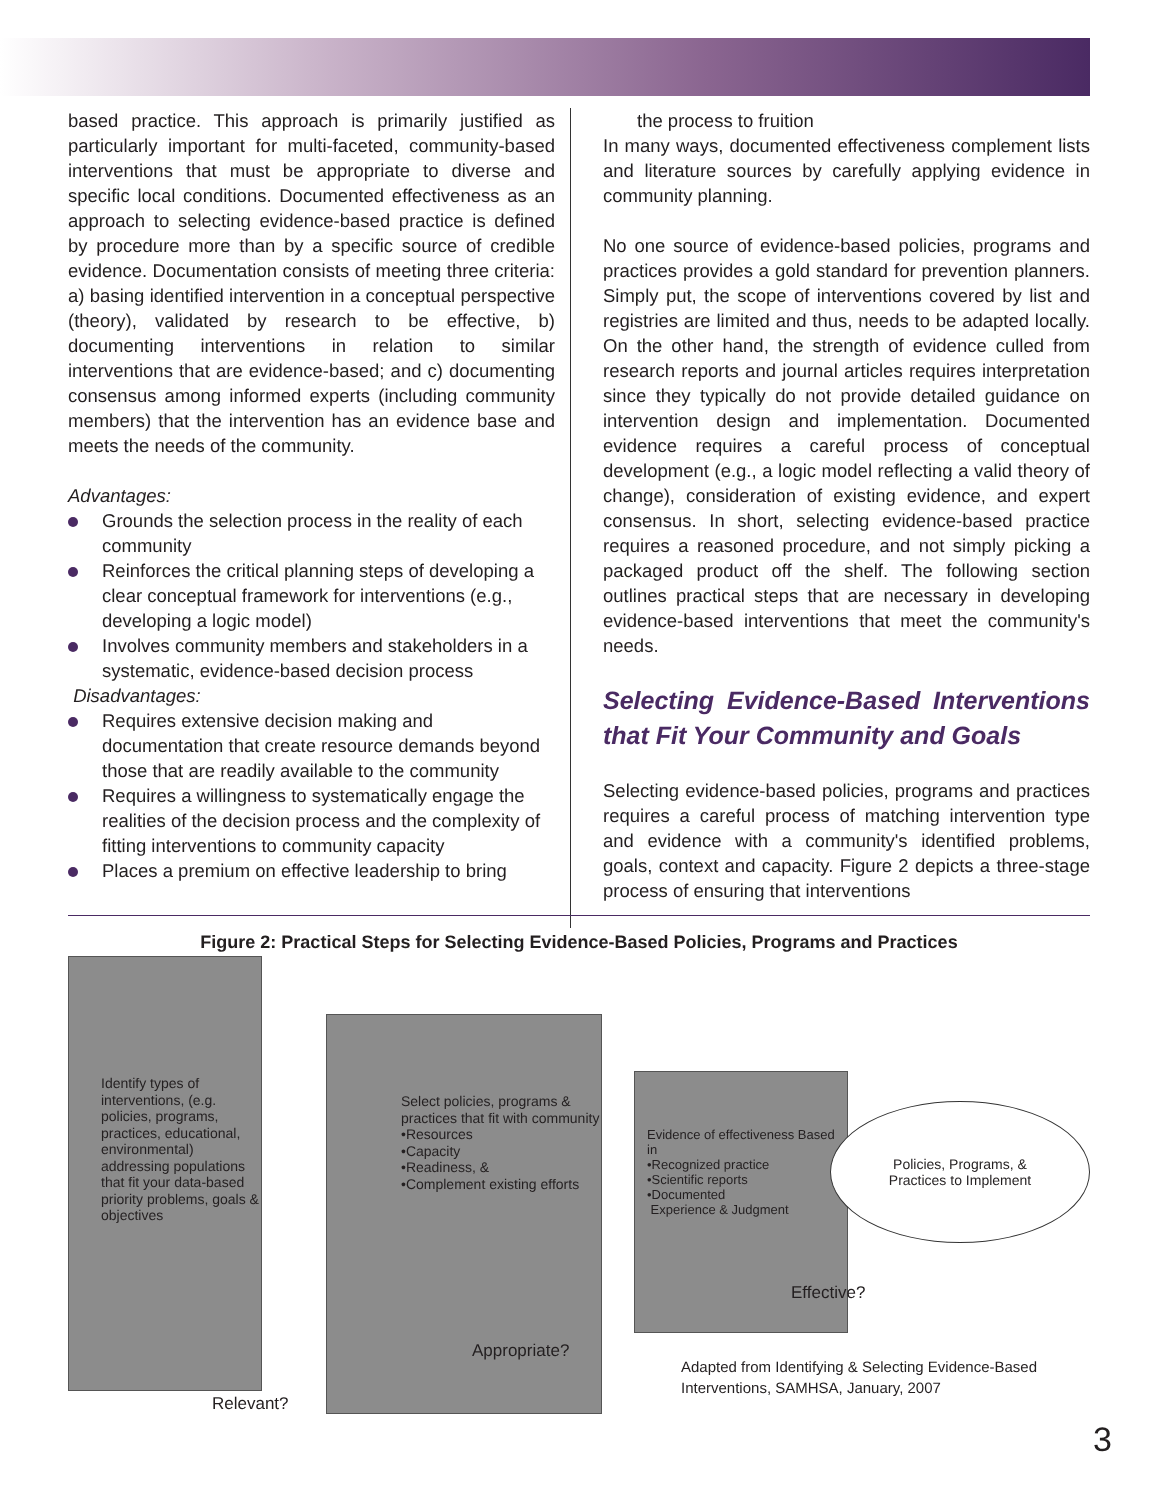based practice. This approach is primarily justified as particularly important for multi-faceted, community-based interventions that must be appropriate to diverse and specific local conditions. Documented effectiveness as an approach to selecting evidence-based practice is defined by procedure more than by a specific source of credible evidence. Documentation consists of meeting three criteria: a) basing identified intervention in a conceptual perspective (theory), validated by research to be effective, b) documenting interventions in relation to similar interventions that are evidence-based; and c) documenting consensus among informed experts (including community members) that the intervention has an evidence base and meets the needs of the community.
Advantages:
Grounds the selection process in the reality of each community
Reinforces the critical planning steps of developing a clear conceptual framework for interventions (e.g., developing a logic model)
Involves community members and stakeholders in a systematic, evidence-based decision process
Disadvantages:
Requires extensive decision making and documentation that create resource demands beyond those that are readily available to the community
Requires a willingness to systematically engage the realities of the decision process and the complexity of fitting interventions to community capacity
Places a premium on effective leadership to bring
the process to fruition
In many ways, documented effectiveness complement lists and literature sources by carefully applying evidence in community planning.
No one source of evidence-based policies, programs and practices provides a gold standard for prevention planners. Simply put, the scope of interventions covered by list and registries are limited and thus, needs to be adapted locally. On the other hand, the strength of evidence culled from research reports and journal articles requires interpretation since they typically do not provide detailed guidance on intervention design and implementation. Documented evidence requires a careful process of conceptual development (e.g., a logic model reflecting a valid theory of change), consideration of existing evidence, and expert consensus. In short, selecting evidence-based practice requires a reasoned procedure, and not simply picking a packaged product off the shelf. The following section outlines practical steps that are necessary in developing evidence-based interventions that meet the community's needs.
Selecting Evidence-Based Interventions that Fit Your Community and Goals
Selecting evidence-based policies, programs and practices requires a careful process of matching intervention type and evidence with a community's identified problems, goals, context and capacity. Figure 2 depicts a three-stage process of ensuring that interventions
Figure 2: Practical Steps for Selecting Evidence-Based Policies, Programs and Practices
Identify types of interventions, (e.g. policies, programs, practices, educational, environmental) addressing populations that fit your data-based priority problems, goals & objectives
Select policies, programs & practices that fit with community
•Resources
•Capacity
•Readiness, &
•Complement existing efforts
Evidence of effectiveness Based in
•Recognized practice
•Scientific reports
•Documented
Experience & Judgment
Policies, Programs, &
Practices to Implement
Effective?
Appropriate?
Relevant?
Adapted from Identifying & Selecting Evidence-Based
Interventions, SAMHSA, January, 2007
3